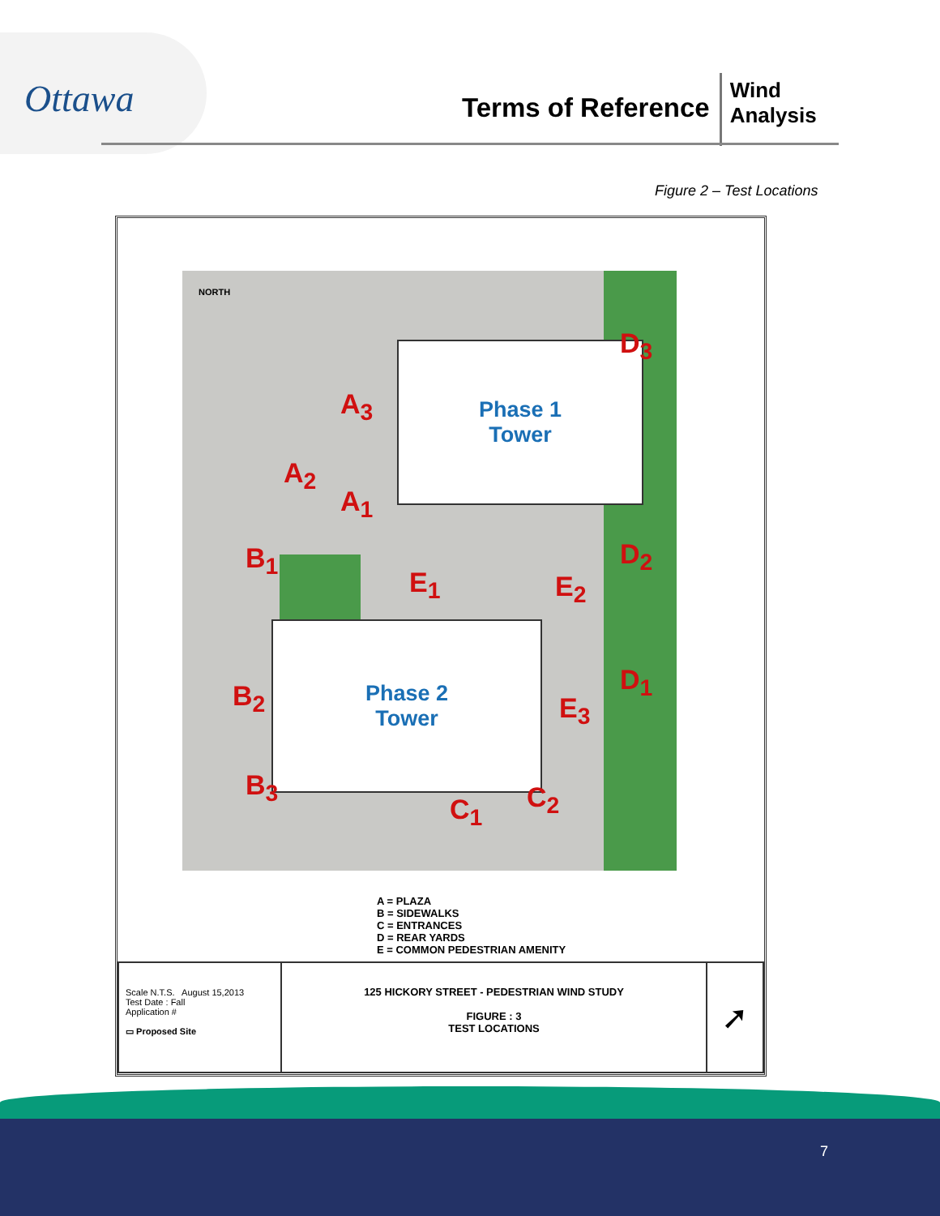Ottawa
Terms of Reference
Wind
Analysis
Figure 2 – Test Locations
Phase 1
Tower
Phase 2
Tower
A<sub>3</sub>
A<sub>2</sub>
A<sub>1</sub>
B<sub>1</sub>
B<sub>2</sub>
B<sub>3</sub>
C<sub>1</sub> C<sub>2</sub>
D<sub>3</sub>
D<sub>2</sub>
D<sub>1</sub>
E<sub>1</sub> E<sub>2</sub>
E<sub>3</sub>
NORTH
A = PLAZA
B = SIDEWALKS
C = ENTRANCES
D = REAR YARDS
E = COMMON PEDESTRIAN AMENITY
| Scale N.T.S. August 15,2013 Test Date : Fall Application # ▭ Proposed Site | 125 HICKORY STREET - PEDESTRIAN WIND STUDY FIGURE : 3 TEST LOCATIONS | ➚ |
7